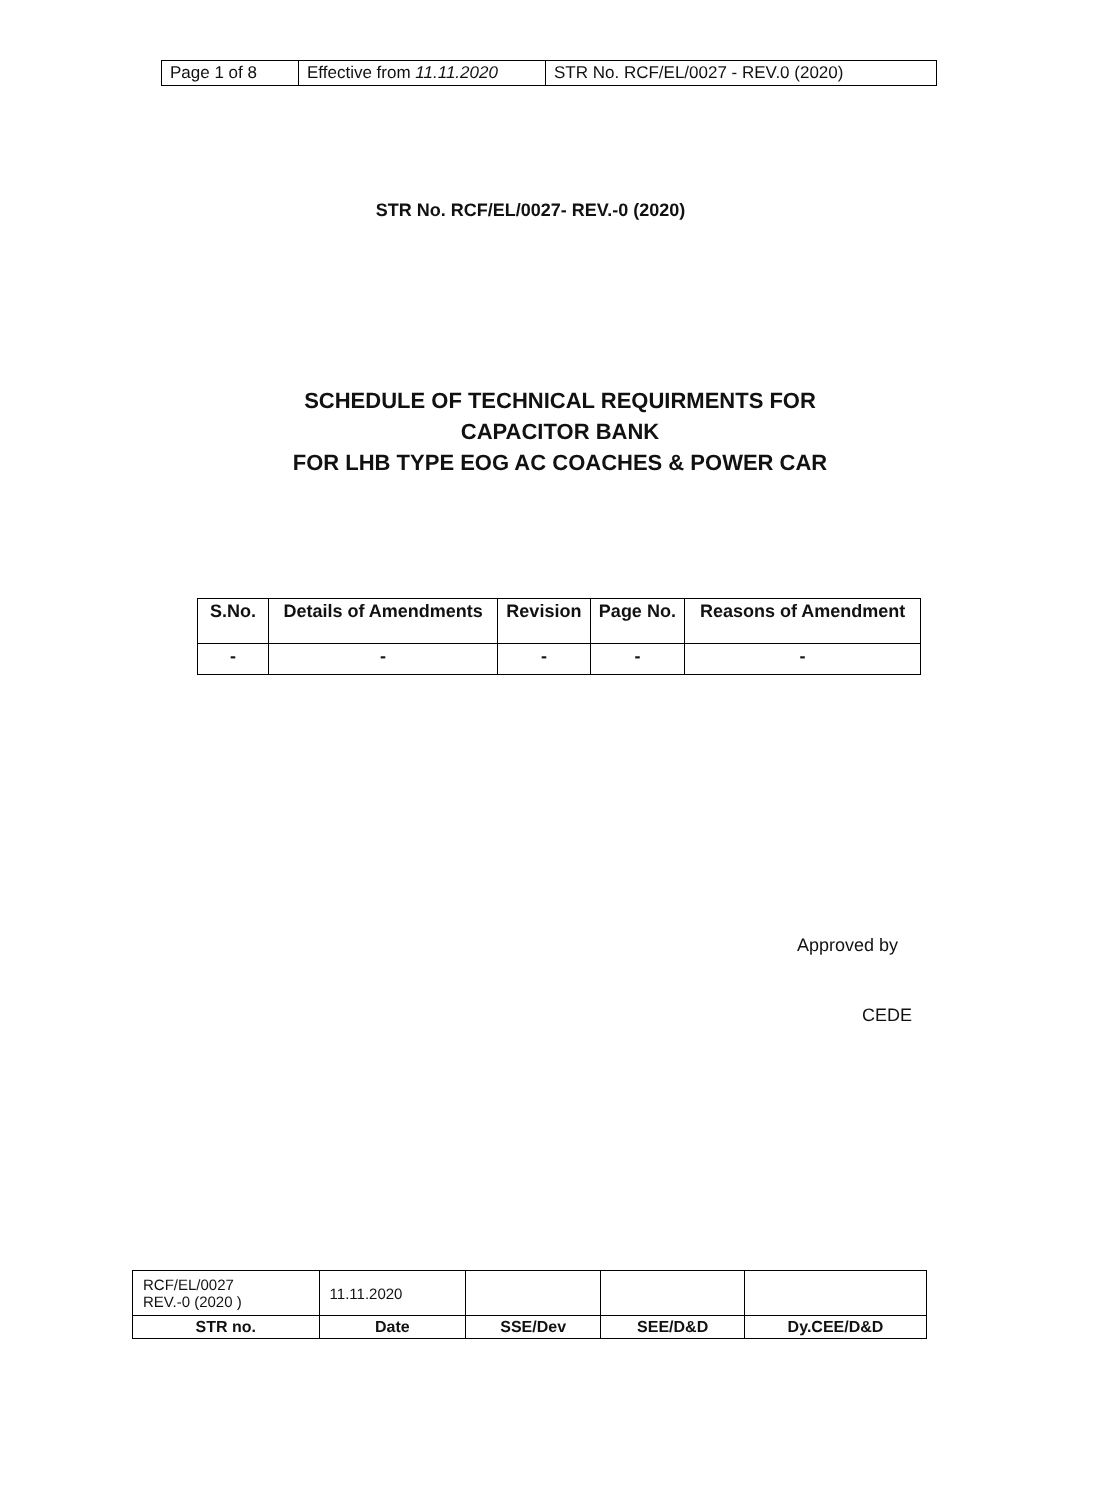| Page 1 of 8 | Effective from 11.11.2020 | STR No. RCF/EL/0027 - REV.0 (2020) |
STR No. RCF/EL/0027- REV.-0 (2020)
SCHEDULE OF TECHNICAL REQUIRMENTS FOR
CAPACITOR BANK
FOR LHB TYPE EOG AC COACHES & POWER CAR
| S.No. | Details of Amendments | Revision | Page No. | Reasons of Amendment |
| --- | --- | --- | --- | --- |
| - | - | - | - | - |
Approved by
CEDE
| RCF/EL/0027 REV.-0 (2020 ) | 11.11.2020 | | | |
| STR no. | Date | SSE/Dev | SEE/D&D | Dy.CEE/D&D |